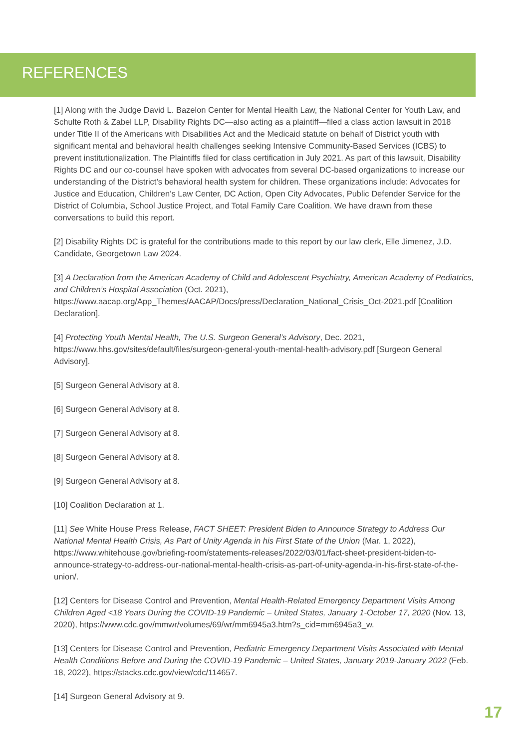REFERENCES
[1] Along with the Judge David L. Bazelon Center for Mental Health Law, the National Center for Youth Law, and Schulte Roth & Zabel LLP, Disability Rights DC—also acting as a plaintiff—filed a class action lawsuit in 2018 under Title II of the Americans with Disabilities Act and the Medicaid statute on behalf of District youth with significant mental and behavioral health challenges seeking Intensive Community-Based Services (ICBS) to prevent institutionalization. The Plaintiffs filed for class certification in July 2021. As part of this lawsuit, Disability Rights DC and our co-counsel have spoken with advocates from several DC-based organizations to increase our understanding of the District’s behavioral health system for children. These organizations include: Advocates for Justice and Education, Children’s Law Center, DC Action, Open City Advocates, Public Defender Service for the District of Columbia, School Justice Project, and Total Family Care Coalition. We have drawn from these conversations to build this report.
[2] Disability Rights DC is grateful for the contributions made to this report by our law clerk, Elle Jimenez, J.D. Candidate, Georgetown Law 2024.
[3] A Declaration from the American Academy of Child and Adolescent Psychiatry, American Academy of Pediatrics, and Children’s Hospital Association (Oct. 2021), https://www.aacap.org/App_Themes/AACAP/Docs/press/Declaration_National_Crisis_Oct-2021.pdf [Coalition Declaration].
[4] Protecting Youth Mental Health, The U.S. Surgeon General’s Advisory, Dec. 2021, https://www.hhs.gov/sites/default/files/surgeon-general-youth-mental-health-advisory.pdf [Surgeon General Advisory].
[5] Surgeon General Advisory at 8.
[6] Surgeon General Advisory at 8.
[7] Surgeon General Advisory at 8.
[8] Surgeon General Advisory at 8.
[9] Surgeon General Advisory at 8.
[10] Coalition Declaration at 1.
[11] See White House Press Release, FACT SHEET: President Biden to Announce Strategy to Address Our National Mental Health Crisis, As Part of Unity Agenda in his First State of the Union (Mar. 1, 2022), https://www.whitehouse.gov/briefing-room/statements-releases/2022/03/01/fact-sheet-president-biden-to-announce-strategy-to-address-our-national-mental-health-crisis-as-part-of-unity-agenda-in-his-first-state-of-the-union/.
[12] Centers for Disease Control and Prevention, Mental Health-Related Emergency Department Visits Among Children Aged <18 Years During the COVID-19 Pandemic – United States, January 1-October 17, 2020 (Nov. 13, 2020), https://www.cdc.gov/mmwr/volumes/69/wr/mm6945a3.htm?s_cid=mm6945a3_w.
[13] Centers for Disease Control and Prevention, Pediatric Emergency Department Visits Associated with Mental Health Conditions Before and During the COVID-19 Pandemic – United States, January 2019-January 2022 (Feb. 18, 2022), https://stacks.cdc.gov/view/cdc/114657.
[14] Surgeon General Advisory at 9.
17